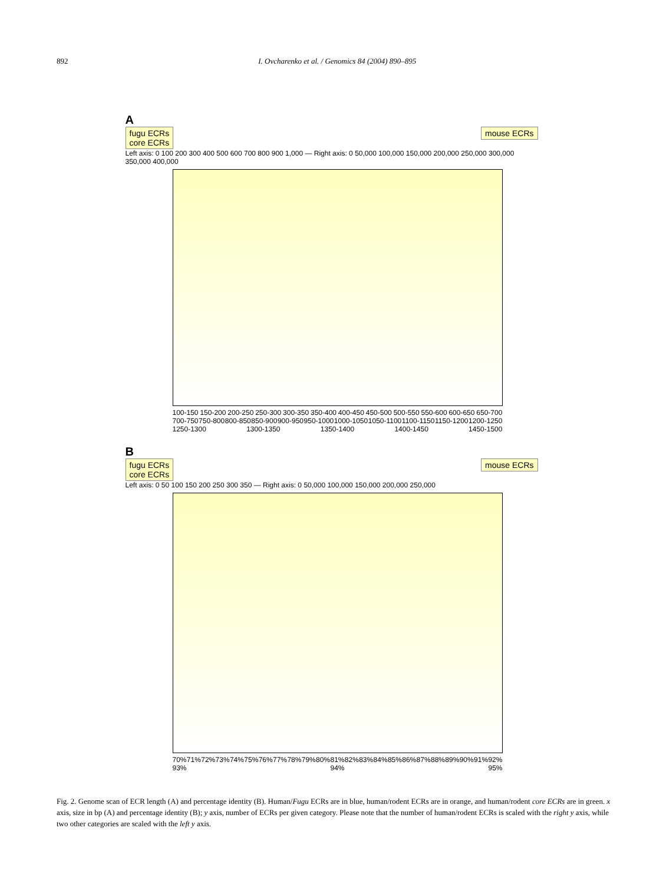892 I. Ovcharenko et al. / Genomics 84 (2004) 890–895
A
fugu ECRs
core ECRs
mouse ECRs
Left axis: 0 100 200 300 400 500 600 700 800 900 1,000 — Right axis: 0 50,000 100,000 150,000 200,000 250,000 300,000 350,000 400,000
100-150 150-200 200-250 250-300 300-350 350-400 400-450 450-500 500-550 550-600 600-650 650-700 700-750 750-800 800-850 850-900 900-950 950-1000 1000-1050 1050-1100 1100-1150 1150-1200 1200-1250 1250-1300 1300-1350 1350-1400 1400-1450 1450-1500
B
fugu ECRs
core ECRs
mouse ECRs
Left axis: 0 50 100 150 200 250 300 350 — Right axis: 0 50,000 100,000 150,000 200,000 250,000
70% 71% 72% 73% 74% 75% 76% 77% 78% 79% 80% 81% 82% 83% 84% 85% 86% 87% 88% 89% 90% 91% 92% 93% 94% 95%
Fig. 2. Genome scan of ECR length (A) and percentage identity (B). Human/Fugu ECRs are in blue, human/rodent ECRs are in orange, and human/rodent core ECRs are in green. x axis, size in bp (A) and percentage identity (B); y axis, number of ECRs per given category. Please note that the number of human/rodent ECRs is scaled with the right y axis, while two other categories are scaled with the left y axis.